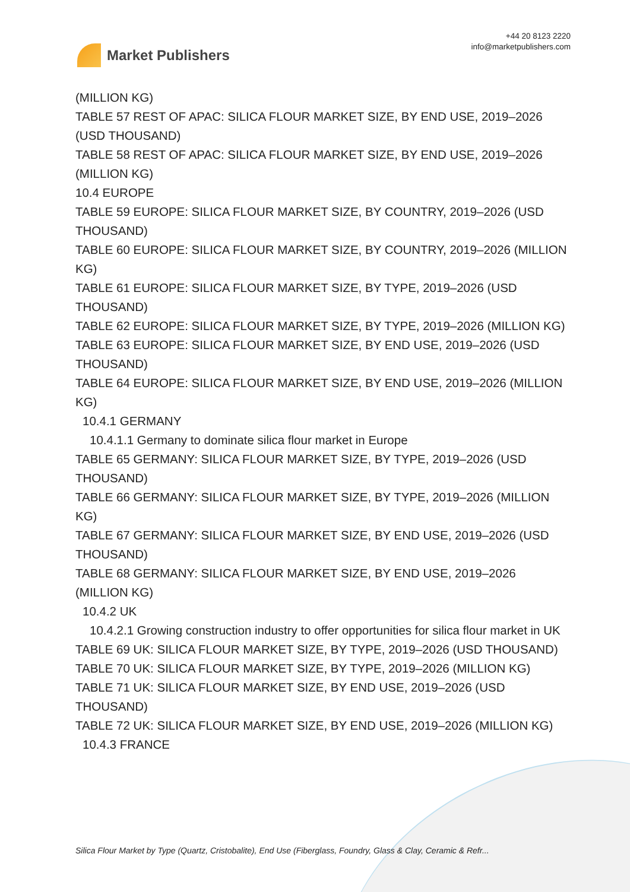Market Publishers
+44 20 8123 2220
info@marketpublishers.com
(MILLION KG)
TABLE 57 REST OF APAC: SILICA FLOUR MARKET SIZE, BY END USE, 2019–2026 (USD THOUSAND)
TABLE 58 REST OF APAC: SILICA FLOUR MARKET SIZE, BY END USE, 2019–2026 (MILLION KG)
10.4 EUROPE
TABLE 59 EUROPE: SILICA FLOUR MARKET SIZE, BY COUNTRY, 2019–2026 (USD THOUSAND)
TABLE 60 EUROPE: SILICA FLOUR MARKET SIZE, BY COUNTRY, 2019–2026 (MILLION KG)
TABLE 61 EUROPE: SILICA FLOUR MARKET SIZE, BY TYPE, 2019–2026 (USD THOUSAND)
TABLE 62 EUROPE: SILICA FLOUR MARKET SIZE, BY TYPE, 2019–2026 (MILLION KG)
TABLE 63 EUROPE: SILICA FLOUR MARKET SIZE, BY END USE, 2019–2026 (USD THOUSAND)
TABLE 64 EUROPE: SILICA FLOUR MARKET SIZE, BY END USE, 2019–2026 (MILLION KG)
10.4.1 GERMANY
10.4.1.1 Germany to dominate silica flour market in Europe
TABLE 65 GERMANY: SILICA FLOUR MARKET SIZE, BY TYPE, 2019–2026 (USD THOUSAND)
TABLE 66 GERMANY: SILICA FLOUR MARKET SIZE, BY TYPE, 2019–2026 (MILLION KG)
TABLE 67 GERMANY: SILICA FLOUR MARKET SIZE, BY END USE, 2019–2026 (USD THOUSAND)
TABLE 68 GERMANY: SILICA FLOUR MARKET SIZE, BY END USE, 2019–2026 (MILLION KG)
10.4.2 UK
10.4.2.1 Growing construction industry to offer opportunities for silica flour market in UK
TABLE 69 UK: SILICA FLOUR MARKET SIZE, BY TYPE, 2019–2026 (USD THOUSAND)
TABLE 70 UK: SILICA FLOUR MARKET SIZE, BY TYPE, 2019–2026 (MILLION KG)
TABLE 71 UK: SILICA FLOUR MARKET SIZE, BY END USE, 2019–2026 (USD THOUSAND)
TABLE 72 UK: SILICA FLOUR MARKET SIZE, BY END USE, 2019–2026 (MILLION KG)
10.4.3 FRANCE
Silica Flour Market by Type (Quartz, Cristobalite), End Use (Fiberglass, Foundry, Glass & Clay, Ceramic & Refr...